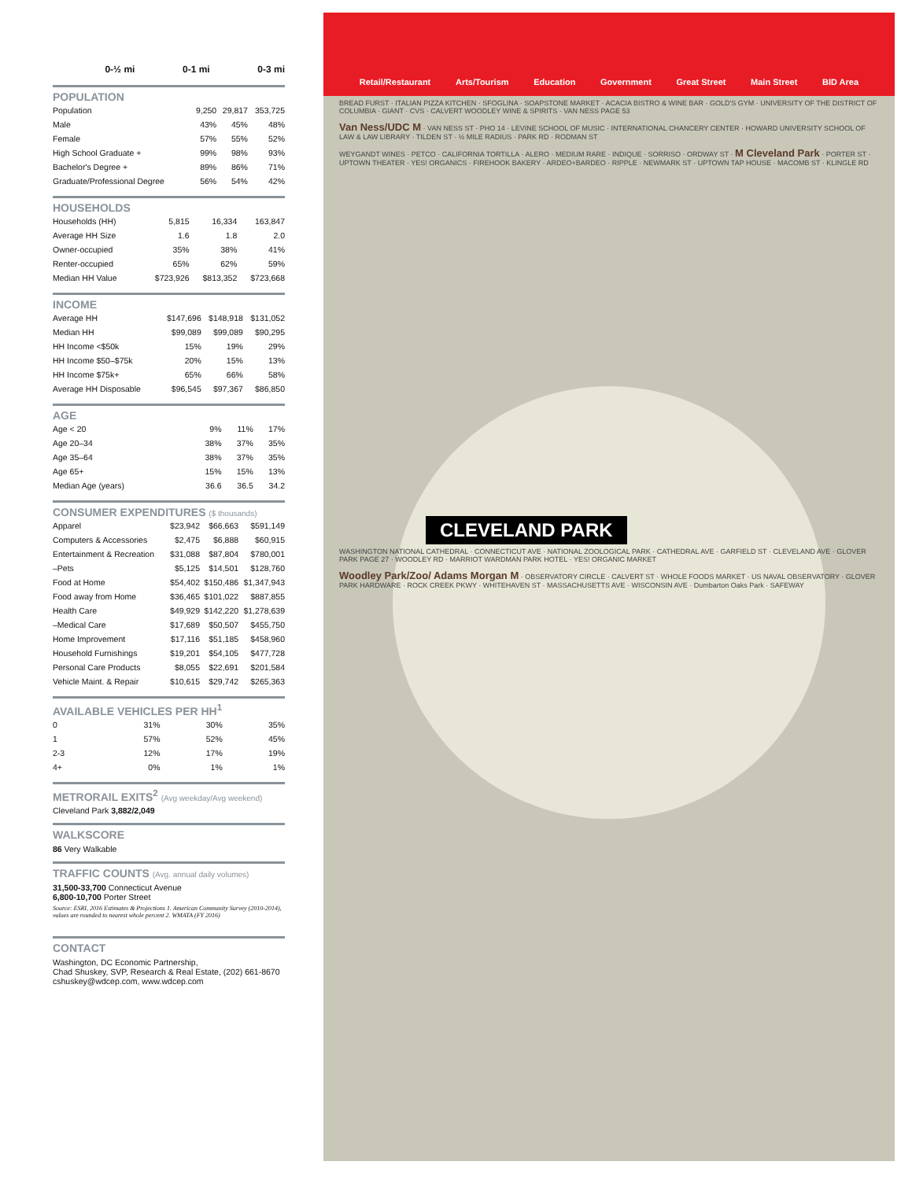| | 0-½ mi | 0-1 mi | 0-3 mi |
POPULATION
| Population | 9,250 | 29,817 | 353,725 |
| Male | 43% | 45% | 48% |
| Female | 57% | 55% | 52% |
| High School Graduate + | 99% | 98% | 93% |
| Bachelor's Degree + | 89% | 86% | 71% |
| Graduate/Professional Degree | 56% | 54% | 42% |
HOUSEHOLDS
| Households (HH) | 5,815 | 16,334 | 163,847 |
| Average HH Size | 1.6 | 1.8 | 2.0 |
| Owner-occupied | 35% | 38% | 41% |
| Renter-occupied | 65% | 62% | 59% |
| Median HH Value | $723,926 | $813,352 | $723,668 |
INCOME
| Average HH | $147,696 | $148,918 | $131,052 |
| Median HH | $99,089 | $99,089 | $90,295 |
| HH Income <$50k | 15% | 19% | 29% |
| HH Income $50–$75k | 20% | 15% | 13% |
| HH Income $75k+ | 65% | 66% | 58% |
| Average HH Disposable | $96,545 | $97,367 | $86,850 |
AGE
| Age < 20 | 9% | 11% | 17% |
| Age 20–34 | 38% | 37% | 35% |
| Age 35–64 | 38% | 37% | 35% |
| Age 65+ | 15% | 15% | 13% |
| Median Age (years) | 36.6 | 36.5 | 34.2 |
CONSUMER EXPENDITURES ($ thousands)
| Apparel | $23,942 | $66,663 | $591,149 |
| Computers & Accessories | $2,475 | $6,888 | $60,915 |
| Entertainment & Recreation | $31,088 | $87,804 | $780,001 |
| –Pets | $5,125 | $14,501 | $128,760 |
| Food at Home | $54,402 | $150,486 | $1,347,943 |
| Food away from Home | $36,465 | $101,022 | $887,855 |
| Health Care | $49,929 | $142,220 | $1,278,639 |
| –Medical Care | $17,689 | $50,507 | $455,750 |
| Home Improvement | $17,116 | $51,185 | $458,960 |
| Household Furnishings | $19,201 | $54,105 | $477,728 |
| Personal Care Products | $8,055 | $22,691 | $201,584 |
| Vehicle Maint. & Repair | $10,615 | $29,742 | $265,363 |
AVAILABLE VEHICLES PER HH<sup>1</sup>
| 0 | 31% | 30% | 35% |
| 1 | 57% | 52% | 45% |
| 2-3 | 12% | 17% | 19% |
| 4+ | 0% | 1% | 1% |
METRORAIL EXITS<sup>2</sup> (Avg weekday/Avg weekend)
Cleveland Park 3,882/2,049
WALKSCORE
86 Very Walkable
TRAFFIC COUNTS (Avg. annual daily volumes)
31,500-33,700 Connecticut Avenue
6,800-10,700 Porter Street
Source: ESRI, 2016 Estimates & Projections 1. American Community Survey (2010-2014), values are rounded to nearest whole percent 2. WMATA (FY 2016)
CONTACT
Washington, DC Economic Partnership,
Chad Shuskey, SVP, Research & Real Estate, (202) 661-8670
cshuskey@wdcep.com, www.wdcep.com
Retail/Restaurant Arts/Tourism Education Government Great Street Main Street BID Area
BREAD FURST · ITALIAN PIZZA KITCHEN · SFOGLINA · SOAPSTONE MARKET · ACACIA BISTRO & WINE BAR · GOLD'S GYM · UNIVERSITY OF THE DISTRICT OF COLUMBIA · GIANT · CVS · CALVERT WOODLEY WINE & SPIRITS · VAN NESS PAGE 53
Van Ness/UDC M · VAN NESS ST · PHO 14 · LEVINE SCHOOL OF MUSIC · INTERNATIONAL CHANCERY CENTER · HOWARD UNIVERSITY SCHOOL OF LAW & LAW LIBRARY · TILDEN ST · ½ MILE RADIUS · PARK RD · RODMAN ST
WEYGANDT WINES · PETCO · CALIFORNIA TORTILLA · ALERO · MEDIUM RARE · INDIQUE · SORRISO · ORDWAY ST · M Cleveland Park · PORTER ST · UPTOWN THEATER · YES! ORGANICS · FIREHOOK BAKERY · ARDEO+BARDEO · RIPPLE · NEWMARK ST · UPTOWN TAP HOUSE · MACOMB ST · KLINGLE RD
CLEVELAND PARK
WASHINGTON NATIONAL CATHEDRAL · CONNECTICUT AVE · NATIONAL ZOOLOGICAL PARK · CATHEDRAL AVE · GARFIELD ST · CLEVELAND AVE · GLOVER PARK PAGE 27 · WOODLEY RD · MARRIOT WARDMAN PARK HOTEL · YES! ORGANIC MARKET
Woodley Park/Zoo/ Adams Morgan M · OBSERVATORY CIRCLE · CALVERT ST · WHOLE FOODS MARKET · US NAVAL OBSERVATORY · GLOVER PARK HARDWARE · ROCK CREEK PKWY · WHITEHAVEN ST · MASSACHUSETTS AVE · WISCONSIN AVE · Dumbarton Oaks Park · SAFEWAY